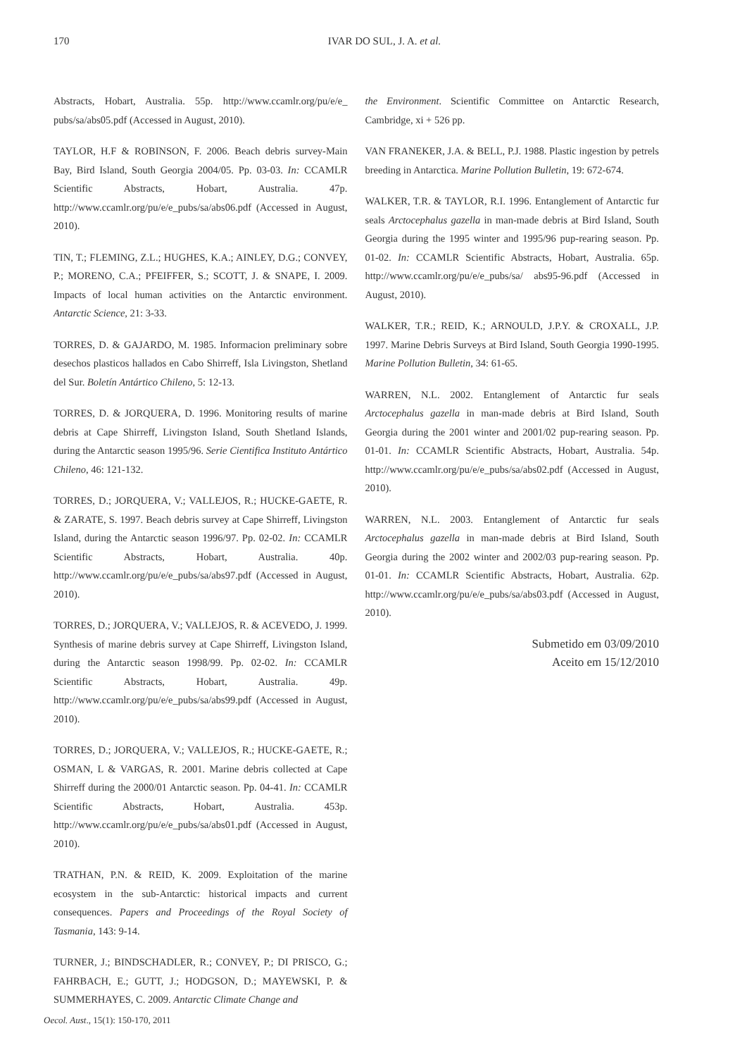170
IVAR DO SUL, J. A. et al.
Abstracts, Hobart, Australia. 55p. http://www.ccamlr.org/pu/e/e_ pubs/sa/abs05.pdf (Accessed in August, 2010).
TAYLOR, H.F & ROBINSON, F. 2006. Beach debris survey-Main Bay, Bird Island, South Georgia 2004/05. Pp. 03-03. In: CCAMLR Scientific Abstracts, Hobart, Australia. 47p. http://www.ccamlr.org/pu/e/e_pubs/sa/abs06.pdf (Accessed in August, 2010).
TIN, T.; FLEMING, Z.L.; HUGHES, K.A.; AINLEY, D.G.; CONVEY, P.; MORENO, C.A.; PFEIFFER, S.; SCOTT, J. & SNAPE, I. 2009. Impacts of local human activities on the Antarctic environment. Antarctic Science, 21: 3-33.
TORRES, D. & GAJARDO, M. 1985. Informacion preliminary sobre desechos plasticos hallados en Cabo Shirreff, Isla Livingston, Shetland del Sur. Boletín Antártico Chileno, 5: 12-13.
TORRES, D. & JORQUERA, D. 1996. Monitoring results of marine debris at Cape Shirreff, Livingston Island, South Shetland Islands, during the Antarctic season 1995/96. Serie Cientifica Instituto Antártico Chileno, 46: 121-132.
TORRES, D.; JORQUERA, V.; VALLEJOS, R.; HUCKE-GAETE, R. & ZARATE, S. 1997. Beach debris survey at Cape Shirreff, Livingston Island, during the Antarctic season 1996/97. Pp. 02-02. In: CCAMLR Scientific Abstracts, Hobart, Australia. 40p. http://www.ccamlr.org/pu/e/e_pubs/sa/abs97.pdf (Accessed in August, 2010).
TORRES, D.; JORQUERA, V.; VALLEJOS, R. & ACEVEDO, J. 1999. Synthesis of marine debris survey at Cape Shirreff, Livingston Island, during the Antarctic season 1998/99. Pp. 02-02. In: CCAMLR Scientific Abstracts, Hobart, Australia. 49p. http://www.ccamlr.org/pu/e/e_pubs/sa/abs99.pdf (Accessed in August, 2010).
TORRES, D.; JORQUERA, V.; VALLEJOS, R.; HUCKE-GAETE, R.; OSMAN, L & VARGAS, R. 2001. Marine debris collected at Cape Shirreff during the 2000/01 Antarctic season. Pp. 04-41. In: CCAMLR Scientific Abstracts, Hobart, Australia. 453p. http://www.ccamlr.org/pu/e/e_pubs/sa/abs01.pdf (Accessed in August, 2010).
TRATHAN, P.N. & REID, K. 2009. Exploitation of the marine ecosystem in the sub-Antarctic: historical impacts and current consequences. Papers and Proceedings of the Royal Society of Tasmania, 143: 9-14.
TURNER, J.; BINDSCHADLER, R.; CONVEY, P.; DI PRISCO, G.; FAHRBACH, E.; GUTT, J.; HODGSON, D.; MAYEWSKI, P. & SUMMERHAYES, C. 2009. Antarctic Climate Change and
the Environment. Scientific Committee on Antarctic Research, Cambridge, xi + 526 pp.
VAN FRANEKER, J.A. & BELL, P.J. 1988. Plastic ingestion by petrels breeding in Antarctica. Marine Pollution Bulletin, 19: 672-674.
WALKER, T.R. & TAYLOR, R.I. 1996. Entanglement of Antarctic fur seals Arctocephalus gazella in man-made debris at Bird Island, South Georgia during the 1995 winter and 1995/96 pup-rearing season. Pp. 01-02. In: CCAMLR Scientific Abstracts, Hobart, Australia. 65p. http://www.ccamlr.org/pu/e/e_pubs/sa/ abs95-96.pdf (Accessed in August, 2010).
WALKER, T.R.; REID, K.; ARNOULD, J.P.Y. & CROXALL, J.P. 1997. Marine Debris Surveys at Bird Island, South Georgia 1990-1995. Marine Pollution Bulletin, 34: 61-65.
WARREN, N.L. 2002. Entanglement of Antarctic fur seals Arctocephalus gazella in man-made debris at Bird Island, South Georgia during the 2001 winter and 2001/02 pup-rearing season. Pp. 01-01. In: CCAMLR Scientific Abstracts, Hobart, Australia. 54p. http://www.ccamlr.org/pu/e/e_pubs/sa/abs02.pdf (Accessed in August, 2010).
WARREN, N.L. 2003. Entanglement of Antarctic fur seals Arctocephalus gazella in man-made debris at Bird Island, South Georgia during the 2002 winter and 2002/03 pup-rearing season. Pp. 01-01. In: CCAMLR Scientific Abstracts, Hobart, Australia. 62p. http://www.ccamlr.org/pu/e/e_pubs/sa/abs03.pdf (Accessed in August, 2010).
Submetido em 03/09/2010
Aceito em 15/12/2010
Oecol. Aust., 15(1): 150-170, 2011